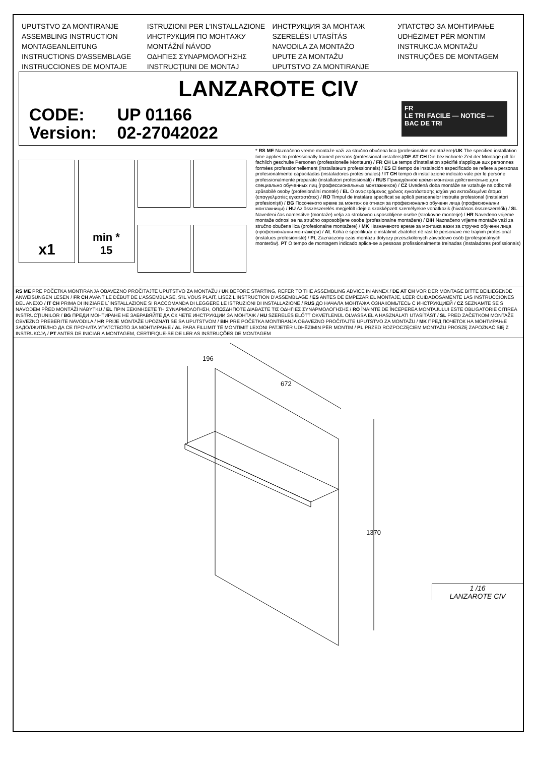UPUTSTVO ZA MONTIRANJE
ASSEMBLING INSTRUCTION
MONTAGEANLEITUNG
INSTRUCTIONS D'ASSEMBLAGE
INSTRUCCIONES DE MONTAJE
ISTRUZIONI PER L'INSTALLAZIONE
ИНСТРУКЦИЯ ПО МОНТАЖУ
MONTÁŽNÍ NÁVOD
ΟΔΗΓΙΕΣ ΣΥΝΑΡΜΟΛΟΓΗΣΗΣ
INSTRUCŢIUNI DE MONTAJ
ИНСТРУКЦИЯ ЗА МОНТАЖ
SZERELÉSI UTASÍTÁS
NAVODILA ZA MONTAŽO
UPUTE ZA MONTAŽU
UPUTSTVO ZA MONTIRANJE
УПАТСТВО ЗА МОНТИРАЊЕ
UDHËZIMET PËR MONTIM
INSTRUKCJA MONTAŽU
INSTRUÇÕES DE MONTAGEM
LANZAROTE CIV
CODE: UP 01166
Version: 02-27042022
FR
LE TRI FACILE — NOTICE — BAC DE TRI
x1
min *
15
* RS ME Naznačeno vreme montaže važi za stručno obučena lica (profesionalne montažere)/UK The specified installation time applies to professionally trained persons (professional installers)/DE AT CH Die bezeichnete Zeit der Montage gilt für fachlich geschulte Personen (professionelle Monteure) / FR CH Le temps d'installation spécifié s'applique aux personnes formées professionnellement (installateurs professionnels) / ES El tiempo de instalación especificado se refiere a personas profesionalmente capacitadas (instaladores profesionales) / IT CH tempo di installazione indicato vale per le persone professionalmente preparate (installatori professionali) / RUS Приведённое время монтажа действительно для специально обученных лиц (профессиональных монтажников) / CZ Uvedená doba montáže se vztahuje na odborně způsobilé osoby (profesionální montér) / EL Ο αναφερόμενος χρόνος εγκατάστασης ισχύει για εκπαιδευμένα άτομα (επαγγελματίες εγκαταστάτες) / RO Timpul de instalare specificat se aplică persoanelor instruite profesional (instalatori profesionişti) / BG Посоченото време за монтаж се отнася за професионално обучени лица (професионални монтажници) / HU Az összeszerelés megjelölt ideje a szakképzett személyekre vonatkozik (hivatásos összeszerelők) / SL Navedeni čas namestitve (montaže) velja za strokovno usposobljene osebe (strokovne monterje) / HR Navedeno vrijeme montaže odnosi se na stručno osposobljene osobe (profesionalne montažere) / BIH Naznačeno vrijeme montaže važi za stručno obučena lica (profesionalne montažere) / MK Назначеното време за монтажа важи за стручно обучени лица (професионални монтажери) / AL Koha e specifikuar e instalimit zbatohet në rast të personave me trajnim profesional (instalues profesionistë) / PL Zaznaczony czas montażu dotyczy przeszkolonych zawodowo osób (profesjonalnych monterów). PT O tempo de montagem indicado aplica-se a pessoas profissionalmente treinadas (instaladores profissionais)
RS ME PRE POČETKA MONTIRANJA OBAVEZNO PROČITAJTE UPUTSTVO ZA MONTAŽU / UK BEFORE STARTING, REFER TO THE ASSEMBLING ADVICE IN ANNEX / DE AT CH VOR DER MONTAGE BITTE BEILIEGENDE ANWEISUNGEN LESEN / FR CH AVANT LE DÉBUT DE L'ASSEMBLAGE, S'IL VOUS PLAIT, LISEZ L'INSTRUCTION D'ASSEMBLAGE / ES ANTES DE EMPEZAR EL MONTAJE, LEER CUIDADOSAMENTE LAS INSTRUCCIONES DEL ANEXO / IT CH PRIMA DI INIZIARE L´INSTALLAZIONE SI RACCOMANDA DI LEGGERE LE ISTRUZIONI DI INSTALLAZIONE / RUS ДО НАЧАЛА МОНТАЖА ОЗНАКОМЬТЕСЬ С ИНСТРУКЦИЕЙ / CZ SEZNAMTE SE S NÁVODEM PŘED MONTÁŽÍ NÁBYTKU / EL ΠΡΙΝ ΞΕΚΙΝΗΣΕΤΕ ΤΗ ΣΥΝΑΡΜΟΛΟΓΗΣΗ, ΟΠΩΣΔΗΠΟΤΕ ΔΙΑΒΑΣΤΕ ΤΙΣ ΟΔΗΓΙΕΣ ΣΥΝΑΡΜΟΛΟΓΗΣΗΣ / RO ÎNAINTE DE ÎNCEPEREA MONTAJULUI ESTE OBLIGATORIE CITIREA INSTRUCŢIUNILOR / BG ПРЕДИ МОНТИРАНЕ НЕ ЗАБРАВЯЙТЕ ДА СК ЧЕТЕ ИНСТРУКЦИИ ЗА МОНТАЖ / HU SZERELÉS ELŐTT OKVETLENÜL OLVASSA EL A HASZNÁLATI UTASÍTÁST / SL PRED ZAČETKOM MONTAŽE OBVEZNO PREBERITE NAVODILA / HR PRIJE MONTAŽE UPOZNATI SE SA UPUTSTVOM / BIH PRE POČETKA MONTIRANJA OBAVEZNO PROČITAJTE UPUTSTVO ZA MONTAŽU / MK ПРЕД ПОЧЕТОК НА МОНТИРАЊЕ ЗАДОЛЖИТЕЛНО ДА СЕ ПРОЧИТА УПАТСТВОТО ЗА МОНТИРАЊЕ / AL PARA FILLIMIT TË MONTIMIT LEXONI PATJETËR UDHËZIMIN PËR MONTIM / PL PRZED ROZPOCZĘCIEM MONTAŻU PROSZĘ ZAPOZNAĆ SIĘ Z INSTRUKCJĄ / PT ANTES DE INICIAR A MONTAGEM, CERTIFIQUE-SE DE LER AS INSTRUÇÕES DE MONTAGEM
196
672
1370
1 /16
LANZAROTE CIV